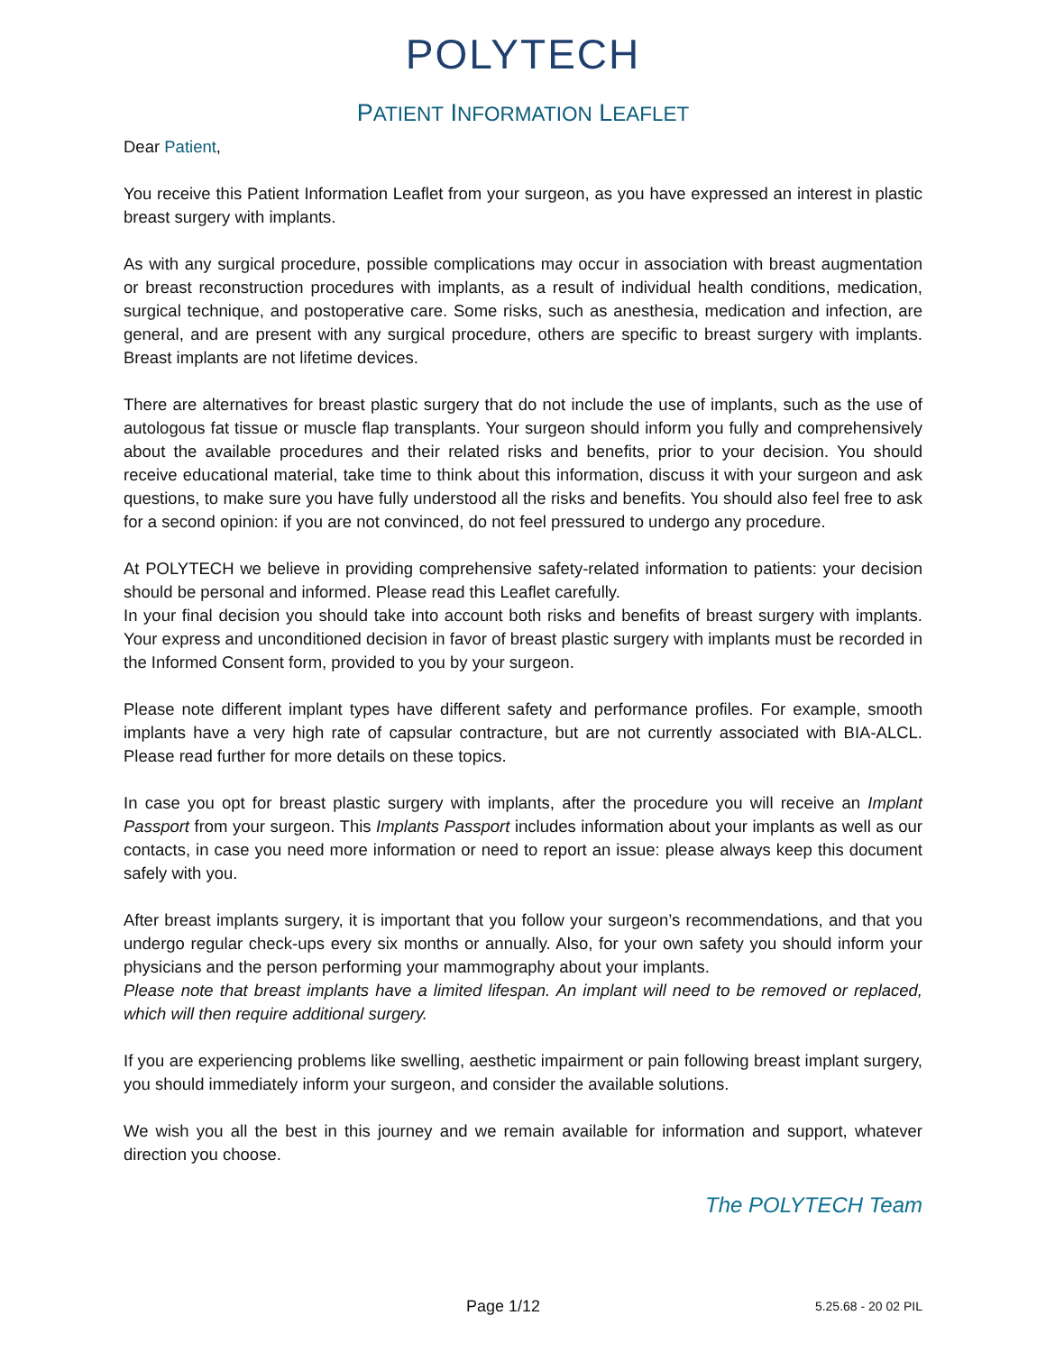POLYTECH
PATIENT INFORMATION LEAFLET
Dear Patient,
You receive this Patient Information Leaflet from your surgeon, as you have expressed an interest in plastic breast surgery with implants.
As with any surgical procedure, possible complications may occur in association with breast augmentation or breast reconstruction procedures with implants, as a result of individual health conditions, medication, surgical technique, and postoperative care. Some risks, such as anesthesia, medication and infection, are general, and are present with any surgical procedure, others are specific to breast surgery with implants. Breast implants are not lifetime devices.
There are alternatives for breast plastic surgery that do not include the use of implants, such as the use of autologous fat tissue or muscle flap transplants. Your surgeon should inform you fully and comprehensively about the available procedures and their related risks and benefits, prior to your decision. You should receive educational material, take time to think about this information, discuss it with your surgeon and ask questions, to make sure you have fully understood all the risks and benefits. You should also feel free to ask for a second opinion: if you are not convinced, do not feel pressured to undergo any procedure.
At POLYTECH we believe in providing comprehensive safety-related information to patients: your decision should be personal and informed. Please read this Leaflet carefully.
In your final decision you should take into account both risks and benefits of breast surgery with implants. Your express and unconditioned decision in favor of breast plastic surgery with implants must be recorded in the Informed Consent form, provided to you by your surgeon.
Please note different implant types have different safety and performance profiles. For example, smooth implants have a very high rate of capsular contracture, but are not currently associated with BIA-ALCL. Please read further for more details on these topics.
In case you opt for breast plastic surgery with implants, after the procedure you will receive an Implant Passport from your surgeon. This Implants Passport includes information about your implants as well as our contacts, in case you need more information or need to report an issue: please always keep this document safely with you.
After breast implants surgery, it is important that you follow your surgeon’s recommendations, and that you undergo regular check-ups every six months or annually. Also, for your own safety you should inform your physicians and the person performing your mammography about your implants.
Please note that breast implants have a limited lifespan. An implant will need to be removed or replaced, which will then require additional surgery.
If you are experiencing problems like swelling, aesthetic impairment or pain following breast implant surgery, you should immediately inform your surgeon, and consider the available solutions.
We wish you all the best in this journey and we remain available for information and support, whatever direction you choose.
The POLYTECH Team
Page 1/12 5.25.68 - 20 02 PIL